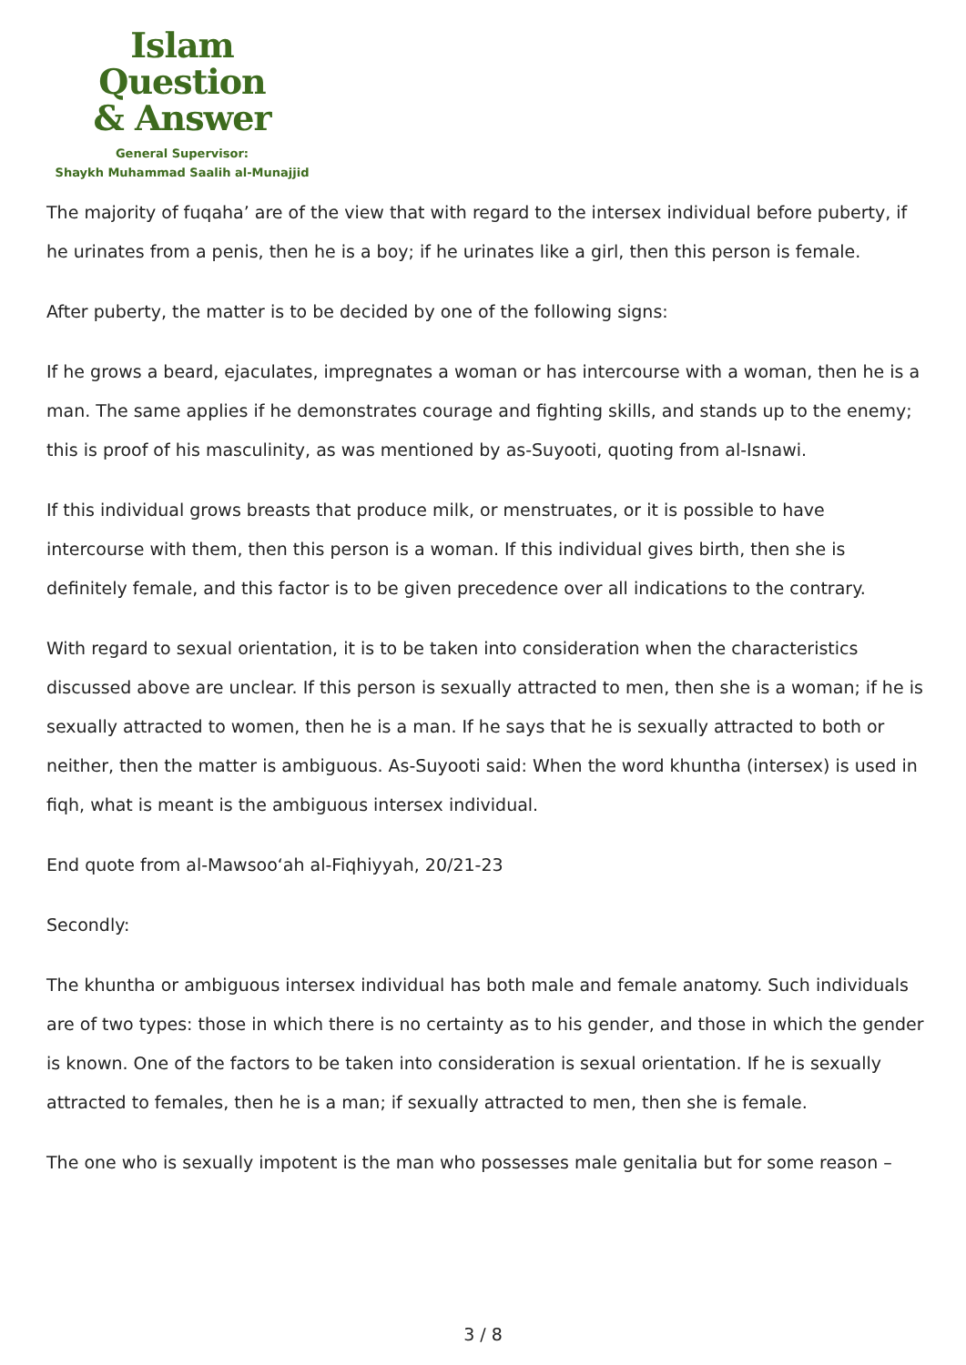Islam Question
& Answer
General Supervisor:
Shaykh Muhammad Saalih al-Munajjid
The majority of fuqaha’ are of the view that with regard to the intersex individual before puberty, if he urinates from a penis, then he is a boy; if he urinates like a girl, then this person is female.
After puberty, the matter is to be decided by one of the following signs:
If he grows a beard, ejaculates, impregnates a woman or has intercourse with a woman, then he is a man. The same applies if he demonstrates courage and fighting skills, and stands up to the enemy; this is proof of his masculinity, as was mentioned by as-Suyooti, quoting from al-Isnawi.
If this individual grows breasts that produce milk, or menstruates, or it is possible to have intercourse with them, then this person is a woman. If this individual gives birth, then she is definitely female, and this factor is to be given precedence over all indications to the contrary.
With regard to sexual orientation, it is to be taken into consideration when the characteristics discussed above are unclear. If this person is sexually attracted to men, then she is a woman; if he is sexually attracted to women, then he is a man. If he says that he is sexually attracted to both or neither, then the matter is ambiguous. As-Suyooti said: When the word khuntha (intersex) is used in fiqh, what is meant is the ambiguous intersex individual.
End quote from al-Mawsoo‘ah al-Fiqhiyyah, 20/21-23
Secondly:
The khuntha or ambiguous intersex individual has both male and female anatomy. Such individuals are of two types: those in which there is no certainty as to his gender, and those in which the gender is known. One of the factors to be taken into consideration is sexual orientation. If he is sexually attracted to females, then he is a man; if sexually attracted to men, then she is female.
The one who is sexually impotent is the man who possesses male genitalia but for some reason –
3 / 8